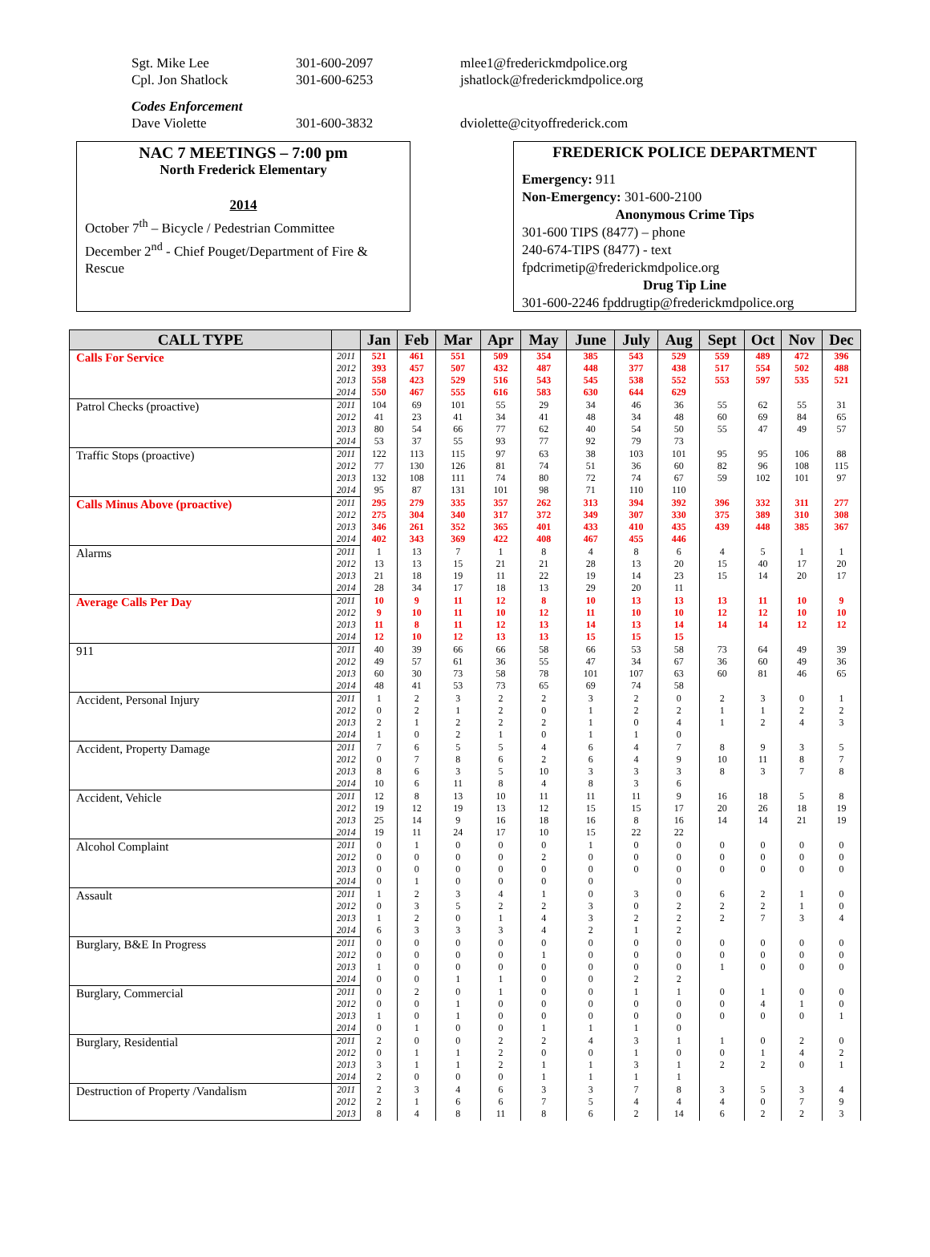Sgt. Mike Lee 301-600-2097 mlee1@frederickmdpolice.org
Cpl. Jon Shatlock 301-600-6253 jshatlock@frederickmdpolice.org
Codes Enforcement
Dave Violette 301-600-3832 dviolette@cityoffrederick.com
NAC 7 MEETINGS – 7:00 pm
North Frederick Elementary
2014
October 7<sup>th</sup> – Bicycle / Pedestrian Committee
December 2<sup>nd</sup> - Chief Pouget/Department of Fire & Rescue
FREDERICK POLICE DEPARTMENT
Emergency: 911
Non-Emergency: 301-600-2100
Anonymous Crime Tips
301-600 TIPS (8477) – phone
240-674-TIPS (8477) - text
fpdcrimetip@frederickmdpolice.org
Drug Tip Line
301-600-2246 fpddrugtip@frederickmdpolice.org
| CALL TYPE | | Jan | Feb | Mar | Apr | May | June | July | Aug | Sept | Oct | Nov | Dec |
| --- | --- | --- | --- | --- | --- | --- | --- | --- | --- | --- | --- | --- | --- |
| Calls For Service | 2011 2012 2013 2014 | 521 393 558 550 | 461 457 423 467 | 551 507 529 555 | 509 432 516 616 | 354 487 543 583 | 385 448 545 630 | 543 377 538 644 | 529 438 552 629 | 559 517 553 | 489 554 597 | 472 502 535 | 396 488 521 |
| Patrol Checks (proactive) | 2011 2012 2013 2014 | 104 41 80 53 | 69 23 54 37 | 101 41 66 55 | 55 34 77 93 | 29 41 62 77 | 34 48 40 92 | 46 34 54 79 | 36 48 50 73 | 55 60 55 | 62 69 47 | 55 84 49 | 31 65 57 |
| Traffic Stops (proactive) | 2011 2012 2013 2014 | 122 77 132 95 | 113 130 108 87 | 115 126 111 131 | 97 81 74 101 | 63 74 80 98 | 38 51 72 71 | 103 36 74 110 | 101 60 67 110 | 95 82 59 | 95 96 102 | 106 108 101 | 88 115 97 |
| Calls Minus Above (proactive) | 2011 2012 2013 2014 | 295 275 346 402 | 279 304 261 343 | 335 340 352 369 | 357 317 365 422 | 262 372 401 408 | 313 349 433 467 | 394 307 410 455 | 392 330 435 446 | 396 375 439 | 332 389 448 | 311 310 385 | 277 308 367 |
| Alarms | 2011 2012 2013 2014 | 1 13 21 28 | 13 13 18 34 | 7 15 19 17 | 1 21 11 18 | 8 21 22 13 | 4 28 19 29 | 8 13 14 20 | 6 20 23 11 | 4 15 15 | 5 40 14 | 1 17 20 | 1 20 17 |
| Average Calls Per Day | 2011 2012 2013 2014 | 10 9 11 12 | 9 10 8 10 | 11 11 11 12 | 12 10 12 13 | 8 12 13 13 | 10 11 14 15 | 13 10 13 15 | 13 10 14 15 | 13 12 14 | 11 12 14 | 10 10 12 | 9 10 12 |
| 911 | 2011 2012 2013 2014 | 40 49 60 48 | 39 57 30 41 | 66 61 73 53 | 66 36 58 73 | 58 55 78 65 | 66 47 101 69 | 53 34 107 74 | 58 67 63 58 | 73 36 60 | 64 60 81 | 49 49 46 | 39 36 65 |
| Accident, Personal Injury | 2011 2012 2013 2014 | 1 0 2 1 | 2 2 1 0 | 3 1 2 2 | 2 2 2 1 | 2 0 2 0 | 3 1 1 1 | 2 2 0 1 | 0 2 4 0 | 2 1 1 | 3 1 2 | 0 2 4 | 1 2 3 |
| Accident, Property Damage | 2011 2012 2013 2014 | 7 0 8 10 | 6 7 6 6 | 5 8 3 11 | 5 6 5 8 | 4 2 10 4 | 6 6 3 8 | 4 4 3 3 | 7 9 3 6 | 8 10 8 | 9 11 3 | 3 8 7 | 5 7 8 |
| Accident, Vehicle | 2011 2012 2013 2014 | 12 19 25 19 | 8 12 14 11 | 13 19 9 24 | 10 13 16 17 | 11 12 18 10 | 11 15 16 15 | 11 15 8 22 | 9 17 16 22 | 16 20 14 | 18 26 14 | 5 18 21 | 8 19 19 |
| Alcohol Complaint | 2011 2012 2013 2014 | 0 0 0 0 | 1 0 0 1 | 0 0 0 0 | 0 0 0 0 | 0 2 0 0 | 1 0 0 0 | 0 0 0 | 0 0 0 0 | 0 0 0 | 0 0 0 | 0 0 0 | 0 0 0 |
| Assault | 2011 2012 2013 2014 | 1 0 1 6 | 2 3 2 3 | 3 5 0 3 | 4 2 1 3 | 1 2 4 4 | 0 3 3 2 | 3 0 2 1 | 0 2 2 2 | 6 2 2 | 2 2 7 | 1 1 3 | 0 0 4 |
| Burglary, B&E In Progress | 2011 2012 2013 2014 | 0 0 1 0 | 0 0 0 0 | 0 0 0 1 | 0 0 0 1 | 0 1 0 0 | 0 0 0 0 | 0 0 0 2 | 0 0 0 2 | 0 0 1 | 0 0 0 | 0 0 0 | 0 0 0 |
| Burglary, Commercial | 2011 2012 2013 2014 | 0 0 1 0 | 2 0 0 1 | 0 1 1 0 | 1 0 0 0 | 0 0 0 1 | 0 0 0 1 | 1 0 0 1 | 1 0 0 0 | 0 0 0 | 1 4 0 | 0 1 0 | 0 0 1 |
| Burglary, Residential | 2011 2012 2013 2014 | 2 0 3 2 | 0 1 1 0 | 0 1 1 0 | 2 2 2 0 | 2 0 1 1 | 4 0 1 1 | 3 1 3 1 | 1 0 1 1 | 1 0 2 | 0 1 2 | 2 4 0 | 0 2 1 |
| Destruction of Property /Vandalism | 2011 2012 2013 | 2 2 8 | 3 1 4 | 4 6 8 | 6 6 11 | 3 7 8 | 3 5 6 | 7 4 2 | 8 4 14 | 3 4 6 | 5 0 2 | 3 7 2 | 4 9 3 |